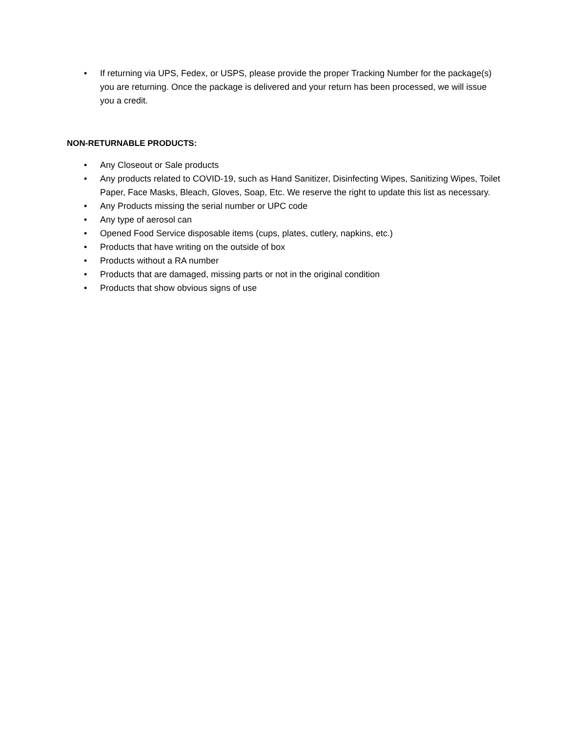• If returning via UPS, Fedex, or USPS, please provide the proper Tracking Number for the package(s) you are returning. Once the package is delivered and your return has been processed, we will issue you a credit.
NON-RETURNABLE PRODUCTS:
• Any Closeout or Sale products
• Any products related to COVID-19, such as Hand Sanitizer, Disinfecting Wipes, Sanitizing Wipes, Toilet Paper, Face Masks, Bleach, Gloves, Soap, Etc. We reserve the right to update this list as necessary.
• Any Products missing the serial number or UPC code
• Any type of aerosol can
• Opened Food Service disposable items (cups, plates, cutlery, napkins, etc.)
• Products that have writing on the outside of box
• Products without a RA number
• Products that are damaged, missing parts or not in the original condition
• Products that show obvious signs of use